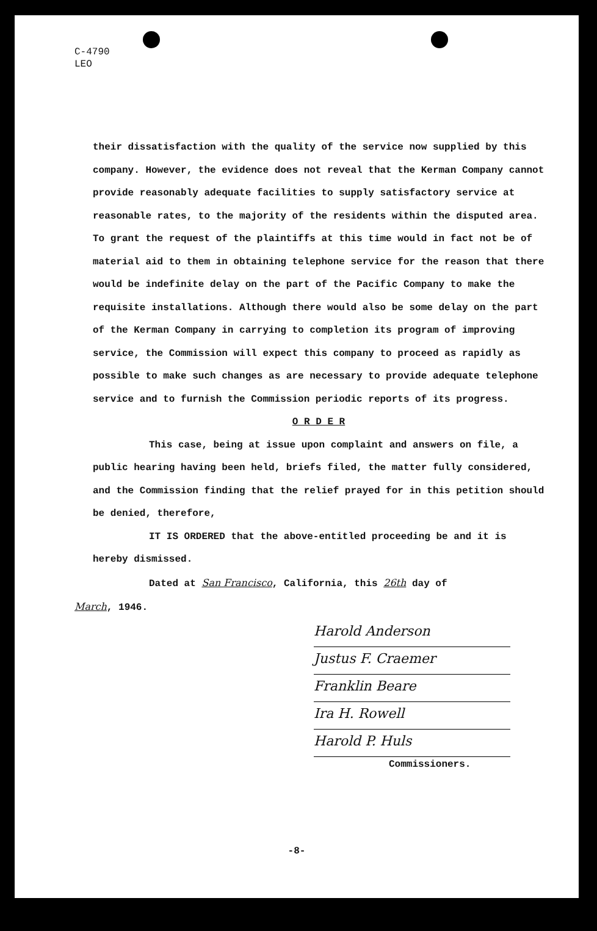C-4790
LEO
their dissatisfaction with the quality of the service now supplied by this company. However, the evidence does not reveal that the Kerman Company cannot provide reasonably adequate facilities to supply satisfactory service at reasonable rates, to the majority of the residents within the disputed area. To grant the request of the plaintiffs at this time would in fact not be of material aid to them in obtaining telephone service for the reason that there would be indefinite delay on the part of the Pacific Company to make the requisite installations. Although there would also be some delay on the part of the Kerman Company in carrying to completion its program of improving service, the Commission will expect this company to proceed as rapidly as possible to make such changes as are necessary to provide adequate telephone service and to furnish the Commission periodic reports of its progress.
O R D E R
This case, being at issue upon complaint and answers on file, a public hearing having been held, briefs filed, the matter fully considered, and the Commission finding that the relief prayed for in this petition should be denied, therefore,
IT IS ORDERED that the above-entitled proceeding be and it is hereby dismissed.
Dated at San Francisco, California, this 26th day of
March, 1946.
Harold Anderson
Justus F. Craemer
Franklin Beare
Ira H. Rowell
Harold P. Huls
Commissioners.
-8-